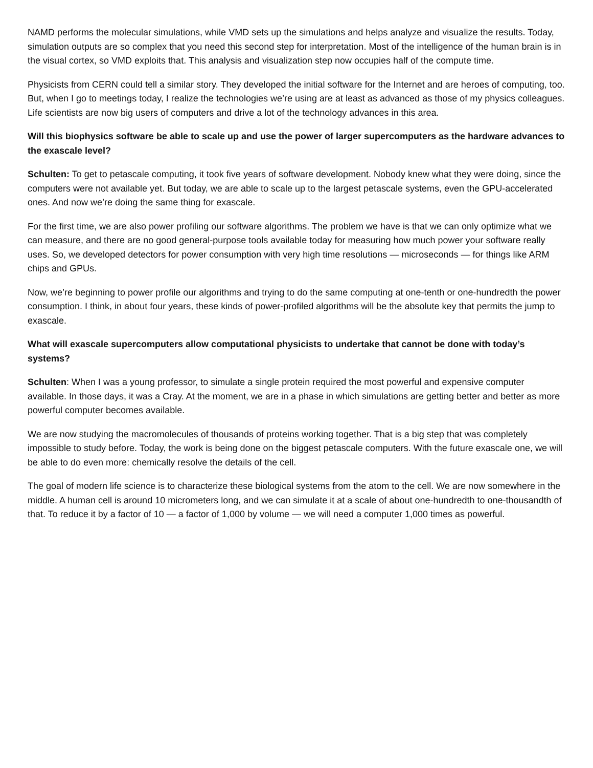NAMD performs the molecular simulations, while VMD sets up the simulations and helps analyze and visualize the results. Today, simulation outputs are so complex that you need this second step for interpretation. Most of the intelligence of the human brain is in the visual cortex, so VMD exploits that. This analysis and visualization step now occupies half of the compute time.
Physicists from CERN could tell a similar story. They developed the initial software for the Internet and are heroes of computing, too. But, when I go to meetings today, I realize the technologies we’re using are at least as advanced as those of my physics colleagues. Life scientists are now big users of computers and drive a lot of the technology advances in this area.
Will this biophysics software be able to scale up and use the power of larger supercomputers as the hardware advances to the exascale level?
Schulten: To get to petascale computing, it took five years of software development. Nobody knew what they were doing, since the computers were not available yet. But today, we are able to scale up to the largest petascale systems, even the GPU-accelerated ones. And now we’re doing the same thing for exascale.
For the first time, we are also power profiling our software algorithms. The problem we have is that we can only optimize what we can measure, and there are no good general-purpose tools available today for measuring how much power your software really uses. So, we developed detectors for power consumption with very high time resolutions — microseconds — for things like ARM chips and GPUs.
Now, we’re beginning to power profile our algorithms and trying to do the same computing at one-tenth or one-hundredth the power consumption. I think, in about four years, these kinds of power-profiled algorithms will be the absolute key that permits the jump to exascale.
What will exascale supercomputers allow computational physicists to undertake that cannot be done with today’s systems?
Schulten: When I was a young professor, to simulate a single protein required the most powerful and expensive computer available. In those days, it was a Cray. At the moment, we are in a phase in which simulations are getting better and better as more powerful computer becomes available.
We are now studying the macromolecules of thousands of proteins working together. That is a big step that was completely impossible to study before. Today, the work is being done on the biggest petascale computers. With the future exascale one, we will be able to do even more: chemically resolve the details of the cell.
The goal of modern life science is to characterize these biological systems from the atom to the cell. We are now somewhere in the middle. A human cell is around 10 micrometers long, and we can simulate it at a scale of about one-hundredth to one-thousandth of that. To reduce it by a factor of 10 — a factor of 1,000 by volume — we will need a computer 1,000 times as powerful.